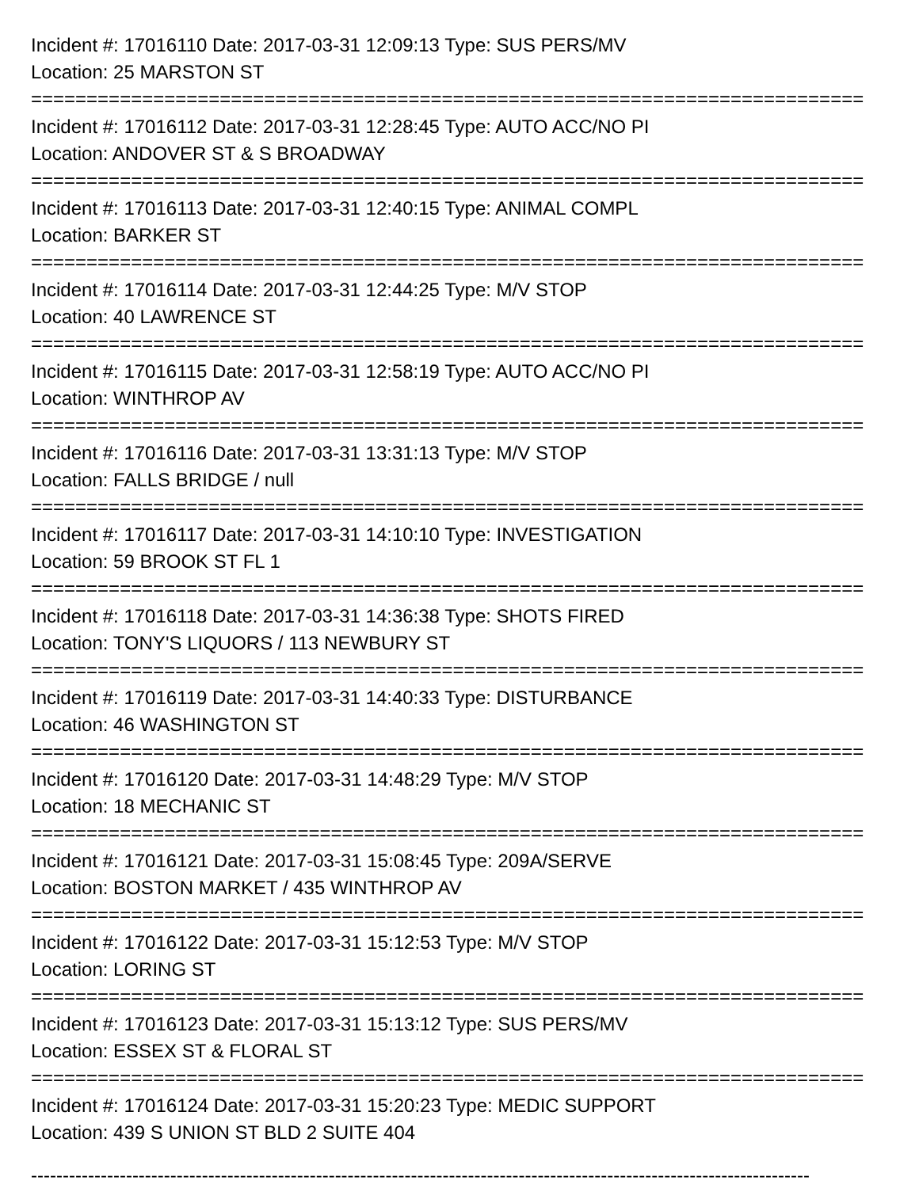Incident #: 17016110 Date: 2017-03-31 12:09:13 Type: SUS PERS/MV
Location: 25 MARSTON ST
===========================================================================
Incident #: 17016112 Date: 2017-03-31 12:28:45 Type: AUTO ACC/NO PI
Location: ANDOVER ST & S BROADWAY
===========================================================================
Incident #: 17016113 Date: 2017-03-31 12:40:15 Type: ANIMAL COMPL
Location: BARKER ST
===========================================================================
Incident #: 17016114 Date: 2017-03-31 12:44:25 Type: M/V STOP
Location: 40 LAWRENCE ST
===========================================================================
Incident #: 17016115 Date: 2017-03-31 12:58:19 Type: AUTO ACC/NO PI
Location: WINTHROP AV
===========================================================================
Incident #: 17016116 Date: 2017-03-31 13:31:13 Type: M/V STOP
Location: FALLS BRIDGE / null
===========================================================================
Incident #: 17016117 Date: 2017-03-31 14:10:10 Type: INVESTIGATION
Location: 59 BROOK ST FL 1
===========================================================================
Incident #: 17016118 Date: 2017-03-31 14:36:38 Type: SHOTS FIRED
Location: TONY'S LIQUORS / 113 NEWBURY ST
===========================================================================
Incident #: 17016119 Date: 2017-03-31 14:40:33 Type: DISTURBANCE
Location: 46 WASHINGTON ST
===========================================================================
Incident #: 17016120 Date: 2017-03-31 14:48:29 Type: M/V STOP
Location: 18 MECHANIC ST
===========================================================================
Incident #: 17016121 Date: 2017-03-31 15:08:45 Type: 209A/SERVE
Location: BOSTON MARKET / 435 WINTHROP AV
===========================================================================
Incident #: 17016122 Date: 2017-03-31 15:12:53 Type: M/V STOP
Location: LORING ST
===========================================================================
Incident #: 17016123 Date: 2017-03-31 15:13:12 Type: SUS PERS/MV
Location: ESSEX ST & FLORAL ST
===========================================================================
Incident #: 17016124 Date: 2017-03-31 15:20:23 Type: MEDIC SUPPORT
Location: 439 S UNION ST BLD 2 SUITE 404
---------------------------------------------------------------------------------------------------------------------------